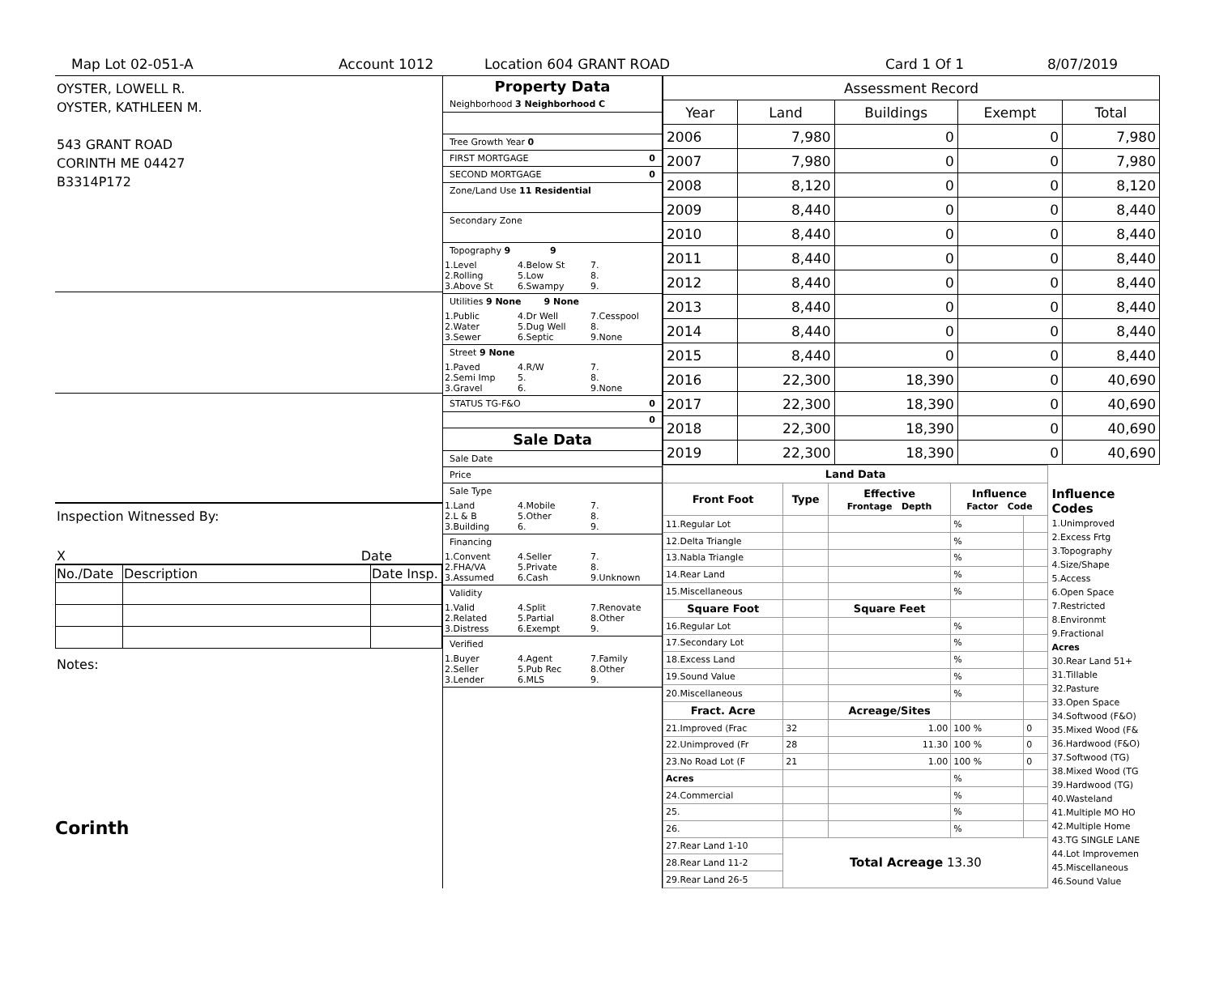Map Lot 02-051-A Account 1012 Location 604 GRANT ROAD Card 1 Of 1 8/07/2019
OYSTER, LOWELL R.
OYSTER, KATHLEEN M.
543 GRANT ROAD
CORINTH ME 04427
B3314P172
Inspection Witnessed By:
X Date
| No./Date | Description | Date Insp. |
Notes:
Corinth
Property Data
Neighborhood 3 Neighborhood C
Tree Growth Year 0
FIRST MORTGAGE 0
SECOND MORTGAGE 0
Zone/Land Use 11 Residential
Secondary Zone
Topography 9 9
1.Level 4.Below St 7. 2.Rolling 5.Low 8. 3.Above St 6.Swampy 9.
Utilities 9 None 9 None
1.Public 4.Dr Well 7.Cesspool 2.Water 5.Dug Well 8. 3.Sewer 6.Septic 9.None
Street 9 None
1.Paved 4.R/W 7. 2.Semi Imp 5. 8. 3.Gravel 6. 9.None
STATUS TG-F&O 0
0
Sale Data
Sale Date
Price
Sale Type
1.Land 4.Mobile 7. 2.L & B 5.Other 8. 3.Building 6. 9.
Financing
1.Convent 4.Seller 7. 2.FHA/VA 5.Private 8. 3.Assumed 6.Cash 9.Unknown
Validity
1.Valid 4.Split 7.Renovate 2.Related 5.Partial 8.Other 3.Distress 6.Exempt 9.
Verified
1.Buyer 4.Agent 7.Family 2.Seller 5.Pub Rec 8.Other 3.Lender 6.MLS 9.
| Assessment Record | | | | |
| --- | --- | --- | --- | --- |
| Year | Land | Buildings | Exempt | Total |
| 2006 | 7,980 | 0 | 0 | 7,980 |
| 2007 | 7,980 | 0 | 0 | 7,980 |
| 2008 | 8,120 | 0 | 0 | 8,120 |
| 2009 | 8,440 | 0 | 0 | 8,440 |
| 2010 | 8,440 | 0 | 0 | 8,440 |
| 2011 | 8,440 | 0 | 0 | 8,440 |
| 2012 | 8,440 | 0 | 0 | 8,440 |
| 2013 | 8,440 | 0 | 0 | 8,440 |
| 2014 | 8,440 | 0 | 0 | 8,440 |
| 2015 | 8,440 | 0 | 0 | 8,440 |
| 2016 | 22,300 | 18,390 | 0 | 40,690 |
| 2017 | 22,300 | 18,390 | 0 | 40,690 |
| 2018 | 22,300 | 18,390 | 0 | 40,690 |
| 2019 | 22,300 | 18,390 | 0 | 40,690 |
| Land Data | | | | |
| --- | --- | --- | --- | --- |
| Front Foot | Type | Effective Frontage Depth | Influence Factor Code | |
| 11.Regular Lot | | | % | |
| 12.Delta Triangle | | | % | |
| 13.Nabla Triangle | | | % | |
| 14.Rear Land | | | % | |
| 15.Miscellaneous | | | % | |
| Square Foot | | Square Feet | | |
| 16.Regular Lot | | | % | |
| 17.Secondary Lot | | | % | |
| 18.Excess Land | | | % | |
| 19.Sound Value | | | % | |
| 20.Miscellaneous | | | % | |
| Fract. Acre | | Acreage/Sites | | |
| 21.Improved (Frac | 32 | 1.00 | 100 % | 0 |
| 22.Unimproved (Fr | 28 | 11.30 | 100 % | 0 |
| 23.No Road Lot (F | 21 | 1.00 | 100 % | 0 |
| Acres | | | % | |
| 24.Commercial | | | % | |
| 25. | | | % | |
| 26. | | | % | |
| 27.Rear Land 1-10 | Total Acreage 13.30 | | | |
| 28.Rear Land 11-2 | | | | |
| 29.Rear Land 26-5 | | | | |
Influence Codes
1.Unimproved
2.Excess Frtg
3.Topography
4.Size/Shape
5.Access
6.Open Space
7.Restricted
8.Environmt
9.Fractional
Acres
30.Rear Land 51+
31.Tillable
32.Pasture
33.Open Space
34.Softwood (F&O)
35.Mixed Wood (F&
36.Hardwood (F&O)
37.Softwood (TG)
38.Mixed Wood (TG
39.Hardwood (TG)
40.Wasteland
41.Multiple MO HO
42.Multiple Home
43.TG SINGLE LANE
44.Lot Improvemen
45.Miscellaneous
46.Sound Value